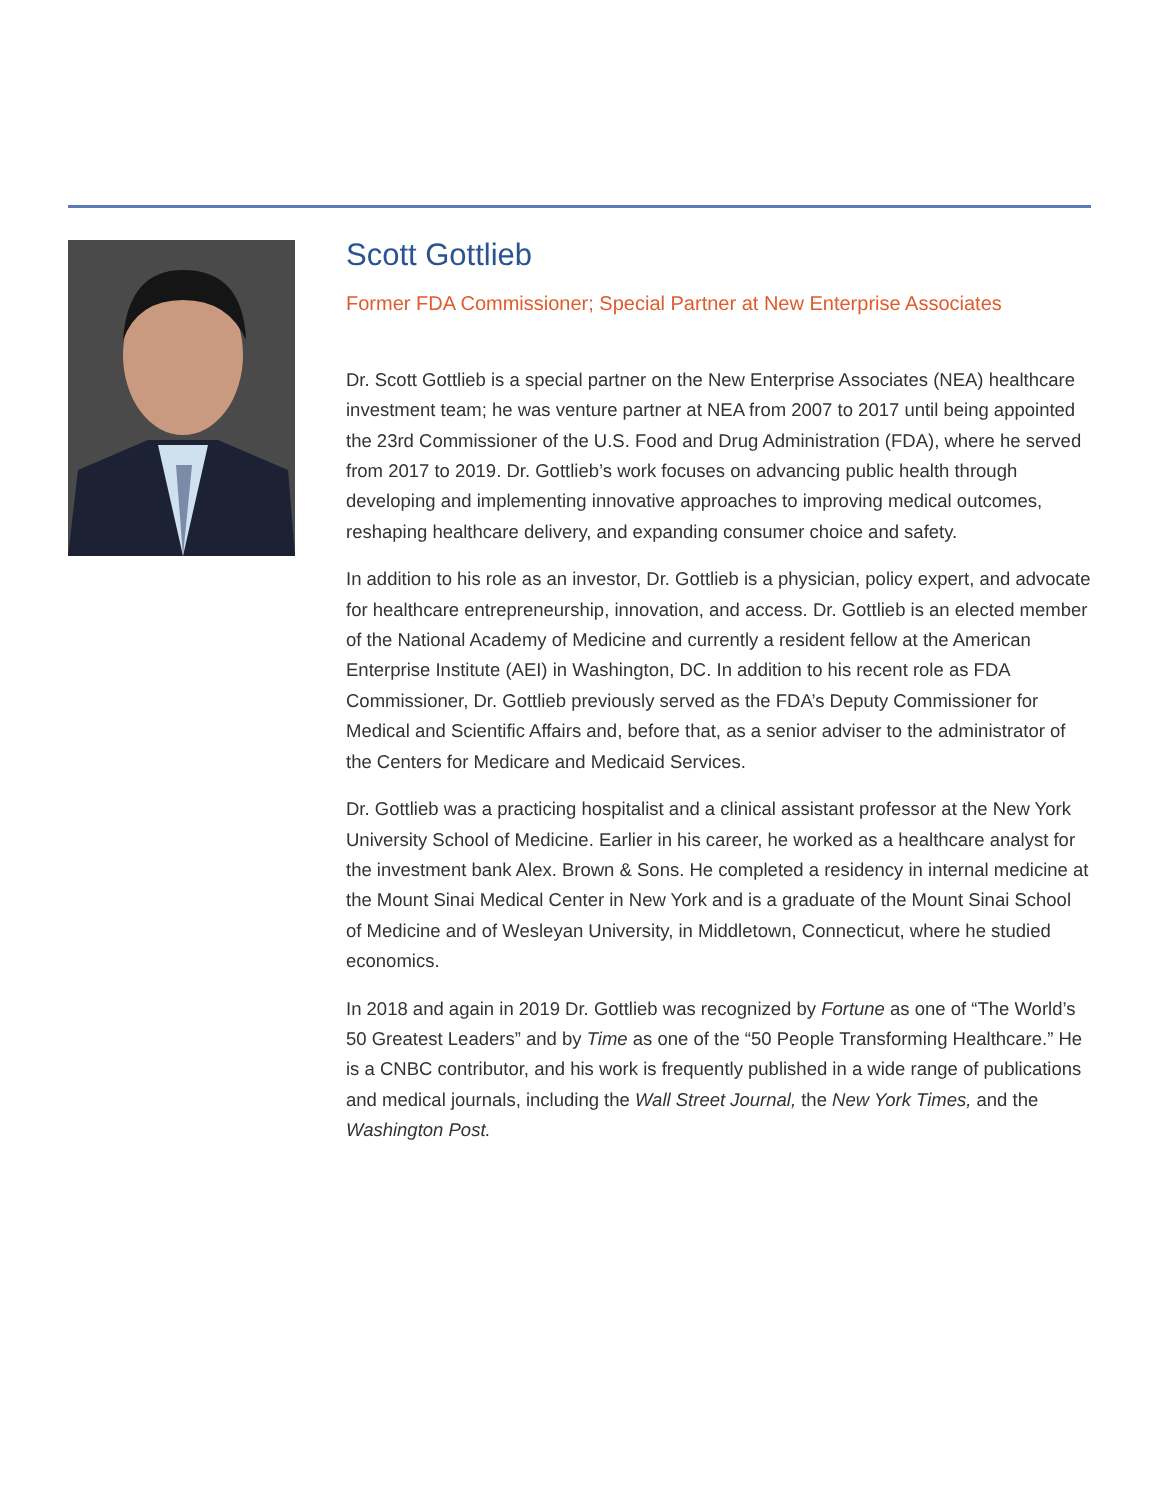Scott Gottlieb
Former FDA Commissioner; Special Partner at New Enterprise Associates
Dr. Scott Gottlieb is a special partner on the New Enterprise Associates (NEA) healthcare investment team; he was venture partner at NEA from 2007 to 2017 until being appointed the 23rd Commissioner of the U.S. Food and Drug Administration (FDA), where he served from 2017 to 2019. Dr. Gottlieb’s work focuses on advancing public health through developing and implementing innovative approaches to improving medical outcomes, reshaping healthcare delivery, and expanding consumer choice and safety.
In addition to his role as an investor, Dr. Gottlieb is a physician, policy expert, and advocate for healthcare entrepreneurship, innovation, and access. Dr. Gottlieb is an elected member of the National Academy of Medicine and currently a resident fellow at the American Enterprise Institute (AEI) in Washington, DC. In addition to his recent role as FDA Commissioner, Dr. Gottlieb previously served as the FDA’s Deputy Commissioner for Medical and Scientific Affairs and, before that, as a senior adviser to the administrator of the Centers for Medicare and Medicaid Services.
Dr. Gottlieb was a practicing hospitalist and a clinical assistant professor at the New York University School of Medicine. Earlier in his career, he worked as a healthcare analyst for the investment bank Alex. Brown & Sons. He completed a residency in internal medicine at the Mount Sinai Medical Center in New York and is a graduate of the Mount Sinai School of Medicine and of Wesleyan University, in Middletown, Connecticut, where he studied economics.
In 2018 and again in 2019 Dr. Gottlieb was recognized by Fortune as one of “The World’s 50 Greatest Leaders” and by Time as one of the “50 People Transforming Healthcare.” He is a CNBC contributor, and his work is frequently published in a wide range of publications and medical journals, including the Wall Street Journal, the New York Times, and the Washington Post.